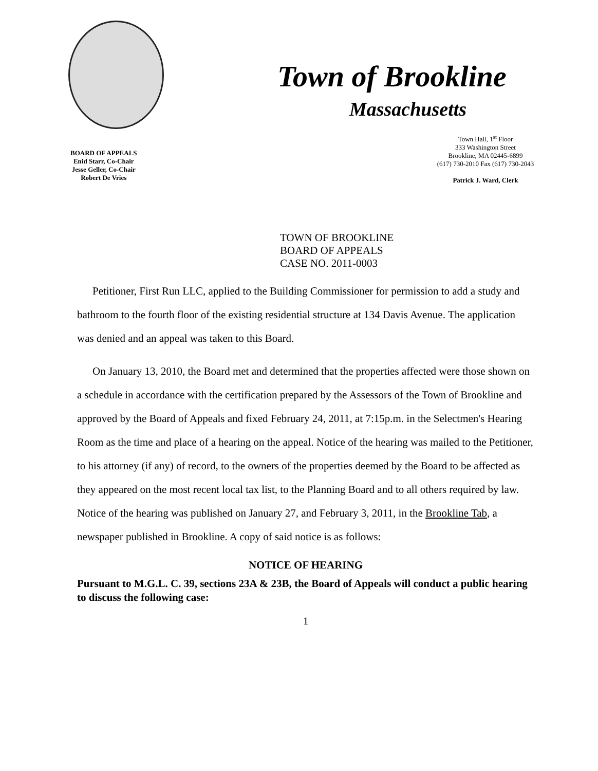Town of Brookline
Massachusetts
BOARD OF APPEALS
Enid Starr, Co-Chair
Jesse Geller, Co-Chair
Robert De Vries
Town Hall, 1<sup>st</sup> Floor
333 Washington Street
Brookline, MA 02445-6899
(617) 730-2010 Fax (617) 730-2043
Patrick J. Ward, Clerk
TOWN OF BROOKLINE
BOARD OF APPEALS
CASE NO. 2011-0003
Petitioner, First Run LLC, applied to the Building Commissioner for permission to add a study and bathroom to the fourth floor of the existing residential structure at 134 Davis Avenue. The application was denied and an appeal was taken to this Board.
On January 13, 2010, the Board met and determined that the properties affected were those shown on a schedule in accordance with the certification prepared by the Assessors of the Town of Brookline and approved by the Board of Appeals and fixed February 24, 2011, at 7:15p.m. in the Selectmen's Hearing Room as the time and place of a hearing on the appeal. Notice of the hearing was mailed to the Petitioner, to his attorney (if any) of record, to the owners of the properties deemed by the Board to be affected as they appeared on the most recent local tax list, to the Planning Board and to all others required by law. Notice of the hearing was published on January 27, and February 3, 2011, in the Brookline Tab, a newspaper published in Brookline. A copy of said notice is as follows:
NOTICE OF HEARING
Pursuant to M.G.L. C. 39, sections 23A & 23B, the Board of Appeals will conduct a public hearing to discuss the following case:
1